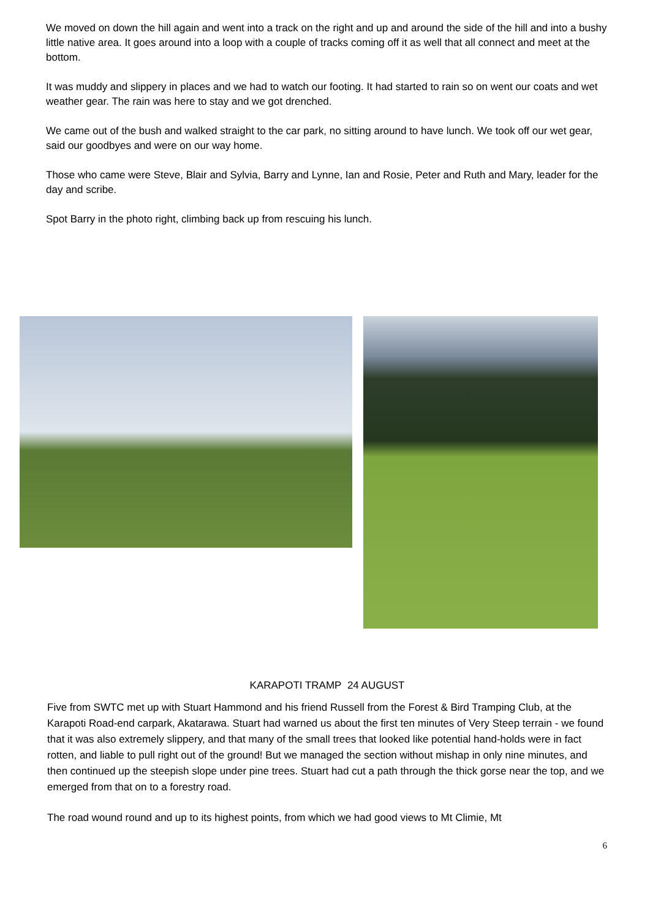We moved on down the hill again and went into a track on the right and up and around the side of the hill and into a bushy little native area. It goes around into a loop with a couple of tracks coming off it as well that all connect and meet at the bottom.
It was muddy and slippery in places and we had to watch our footing. It had started to rain so on went our coats and wet weather gear. The rain was here to stay and we got drenched.
We came out of the bush and walked straight to the car park, no sitting around to have lunch. We took off our wet gear, said our goodbyes and were on our way home.
Those who came were Steve, Blair and Sylvia, Barry and Lynne, Ian and Rosie, Peter and Ruth and Mary, leader for the day and scribe.
Spot Barry in the photo right, climbing back up from rescuing his lunch.
KARAPOTI TRAMP 24 AUGUST
Five from SWTC met up with Stuart Hammond and his friend Russell from the Forest & Bird Tramping Club, at the Karapoti Road-end carpark, Akatarawa. Stuart had warned us about the first ten minutes of Very Steep terrain - we found that it was also extremely slippery, and that many of the small trees that looked like potential hand-holds were in fact rotten, and liable to pull right out of the ground! But we managed the section without mishap in only nine minutes, and then continued up the steepish slope under pine trees. Stuart had cut a path through the thick gorse near the top, and we emerged from that on to a forestry road.
The road wound round and up to its highest points, from which we had good views to Mt Climie, Mt
6